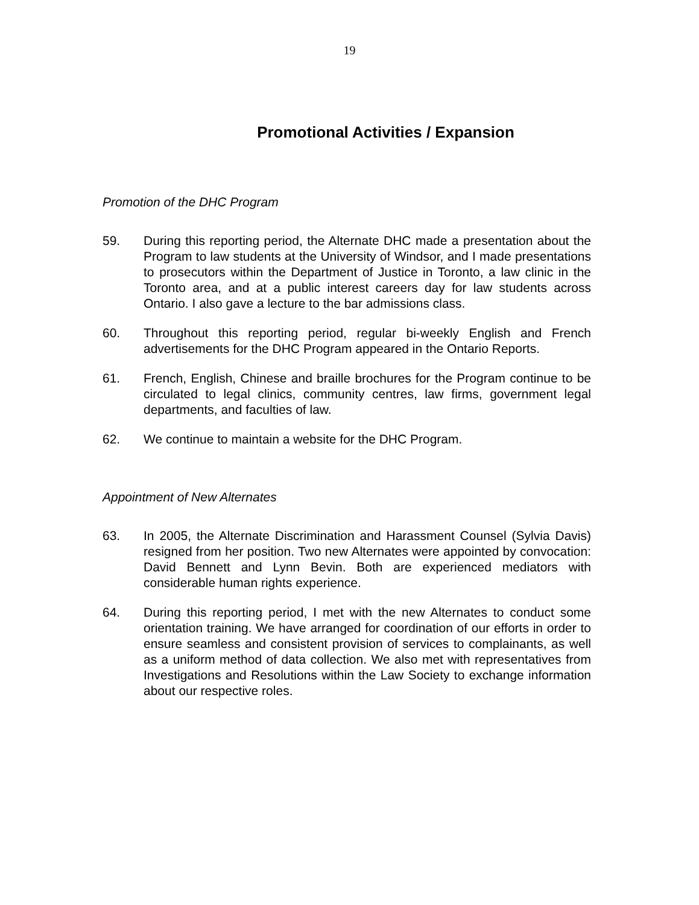19
Promotional Activities / Expansion
Promotion of the DHC Program
59. During this reporting period, the Alternate DHC made a presentation about the Program to law students at the University of Windsor, and I made presentations to prosecutors within the Department of Justice in Toronto, a law clinic in the Toronto area, and at a public interest careers day for law students across Ontario. I also gave a lecture to the bar admissions class.
60. Throughout this reporting period, regular bi-weekly English and French advertisements for the DHC Program appeared in the Ontario Reports.
61. French, English, Chinese and braille brochures for the Program continue to be circulated to legal clinics, community centres, law firms, government legal departments, and faculties of law.
62. We continue to maintain a website for the DHC Program.
Appointment of New Alternates
63. In 2005, the Alternate Discrimination and Harassment Counsel (Sylvia Davis) resigned from her position. Two new Alternates were appointed by convocation: David Bennett and Lynn Bevin. Both are experienced mediators with considerable human rights experience.
64. During this reporting period, I met with the new Alternates to conduct some orientation training. We have arranged for coordination of our efforts in order to ensure seamless and consistent provision of services to complainants, as well as a uniform method of data collection. We also met with representatives from Investigations and Resolutions within the Law Society to exchange information about our respective roles.